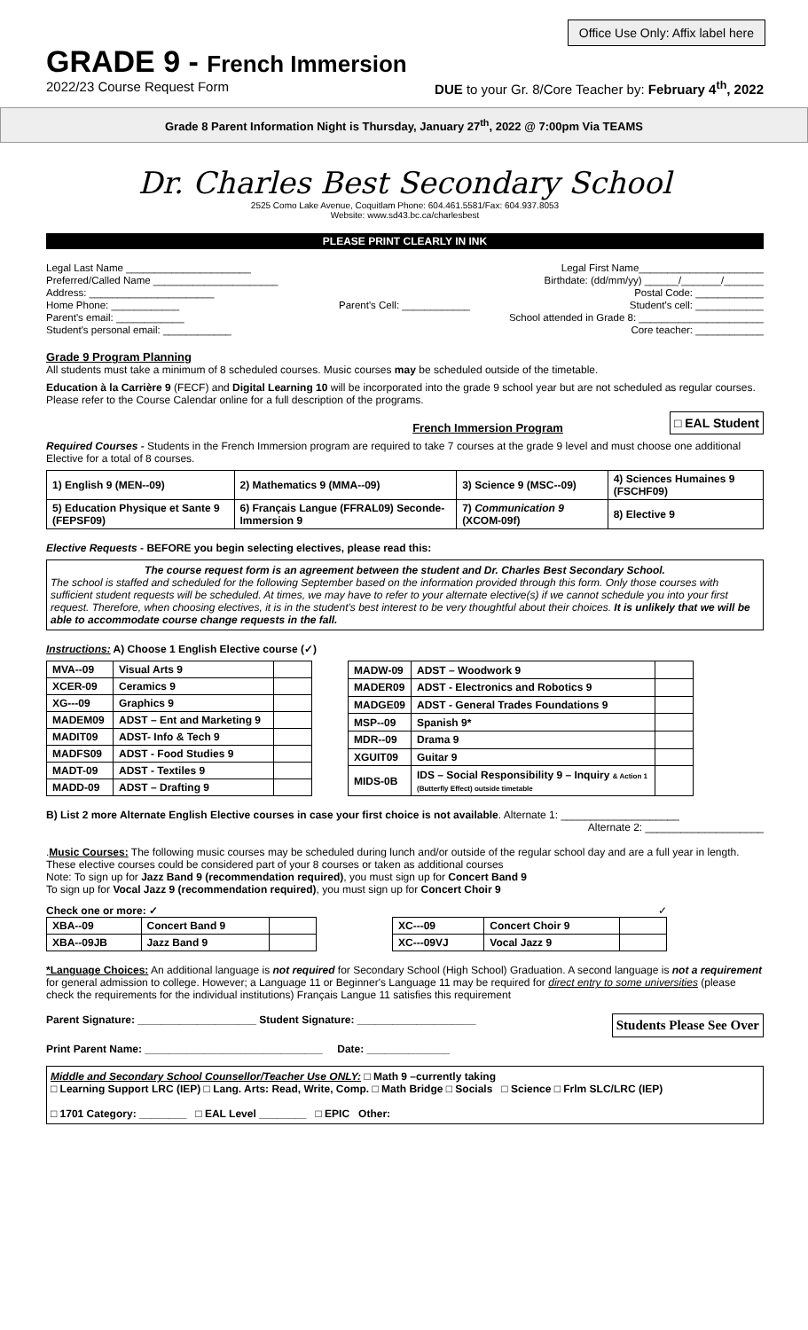Office Use Only: Affix label here
GRADE 9 - French Immersion
2022/23 Course Request Form DUE to your Gr. 8/Core Teacher by: February 4<sup>th</sup>, 2022
Grade 8 Parent Information Night is Thursday, January 27<sup>th</sup>, 2022 @ 7:00pm Via TEAMS
Dr. Charles Best Secondary School
2525 Como Lake Avenue, Coquitlam Phone: 604.461.5581/Fax: 604.937.8053
Website: www.sd43.bc.ca/charlesbest
PLEASE PRINT CLEARLY IN INK
Legal Last Name ______________________ Legal First Name______________________
Preferred/Called Name ______________________ Birthdate: (dd/mm/yy) ______/_______/_______
Address: ______________________ Postal Code: ____________
Home Phone: ____________ Parent's Cell: ____________ Student's cell: ____________
Parent's email: ____________ School attended in Grade 8: ______________________
Student's personal email: ____________ Core teacher: ____________
Grade 9 Program Planning
All students must take a minimum of 8 scheduled courses. Music courses may be scheduled outside of the timetable.
Education à la Carrière 9 (FECF) and Digital Learning 10 will be incorporated into the grade 9 school year but are not scheduled as regular courses. Please refer to the Course Calendar online for a full description of the programs.
French Immersion Program □ EAL Student
Required Courses - Students in the French Immersion program are required to take 7 courses at the grade 9 level and must choose one additional Elective for a total of 8 courses.
| 1) English 9 (MEN--09) | 2) Mathematics 9 (MMA--09) | 3) Science 9 (MSC--09) | 4) Sciences Humaines 9 (FSCHF09) |
| 5) Education Physique et Sante 9 (FEPSF09) | 6) Français Langue (FFRAL09) Seconde-Immersion 9 | 7) Communication 9 (XCOM-09f) | 8) Elective 9 |
Elective Requests - BEFORE you begin selecting electives, please read this:
The course request form is an agreement between the student and Dr. Charles Best Secondary School.
The school is staffed and scheduled for the following September based on the information provided through this form. Only those courses with sufficient student requests will be scheduled. At times, we may have to refer to your alternate elective(s) if we cannot schedule you into your first request. Therefore, when choosing electives, it is in the student's best interest to be very thoughtful about their choices. It is unlikely that we will be able to accommodate course change requests in the fall.
Instructions: A) Choose 1 English Elective course (✓)
| MVA--09 | Visual Arts 9 | |
| XCER-09 | Ceramics 9 | |
| XG---09 | Graphics 9 | |
| MADEM09 | ADST – Ent and Marketing 9 | |
| MADIT09 | ADST- Info & Tech 9 | |
| MADFS09 | ADST - Food Studies 9 | |
| MADT-09 | ADST - Textiles 9 | |
| MADD-09 | ADST – Drafting 9 | |
| MADW-09 | ADST – Woodwork 9 | |
| MADER09 | ADST - Electronics and Robotics 9 | |
| MADGE09 | ADST - General Trades Foundations 9 | |
| MSP--09 | Spanish 9* | |
| MDR--09 | Drama 9 | |
| XGUIT09 | Guitar 9 | |
| MIDS-0B | IDS – Social Responsibility 9 – Inquiry & Action 1 (Butterfly Effect) outside timetable | |
B) List 2 more Alternate English Elective courses in case your first choice is not available. Alternate 1: ____________________
Alternate 2: ____________________
.Music Courses: The following music courses may be scheduled during lunch and/or outside of the regular school day and are a full year in length. These elective courses could be considered part of your 8 courses or taken as additional courses
Note: To sign up for Jazz Band 9 (recommendation required), you must sign up for Concert Band 9
To sign up for Vocal Jazz 9 (recommendation required), you must sign up for Concert Choir 9
Check one or more: ✓
| XBA--09 | Concert Band 9 | |
| XBA--09JB | Jazz Band 9 | |
✓
| XC---09 | Concert Choir 9 | |
| XC---09VJ | Vocal Jazz 9 | |
*Language Choices: An additional language is not required for Secondary School (High School) Graduation. A second language is not a requirement for general admission to college. However; a Language 11 or Beginner's Language 11 may be required for direct entry to some universities (please check the requirements for the individual institutions) Français Langue 11 satisfies this requirement
Parent Signature: ____________________ Student Signature: ____________________ Students Please See Over
Print Parent Name: ______________________________ Date: ______________
Middle and Secondary School Counsellor/Teacher Use ONLY: □ Math 9 –currently taking
□ Learning Support LRC (IEP) □ Lang. Arts: Read, Write, Comp. □ Math Bridge □ Socials □ Science □ Frlm SLC/LRC (IEP)
□ 1701 Category: ________ □ EAL Level ________ □ EPIC Other: